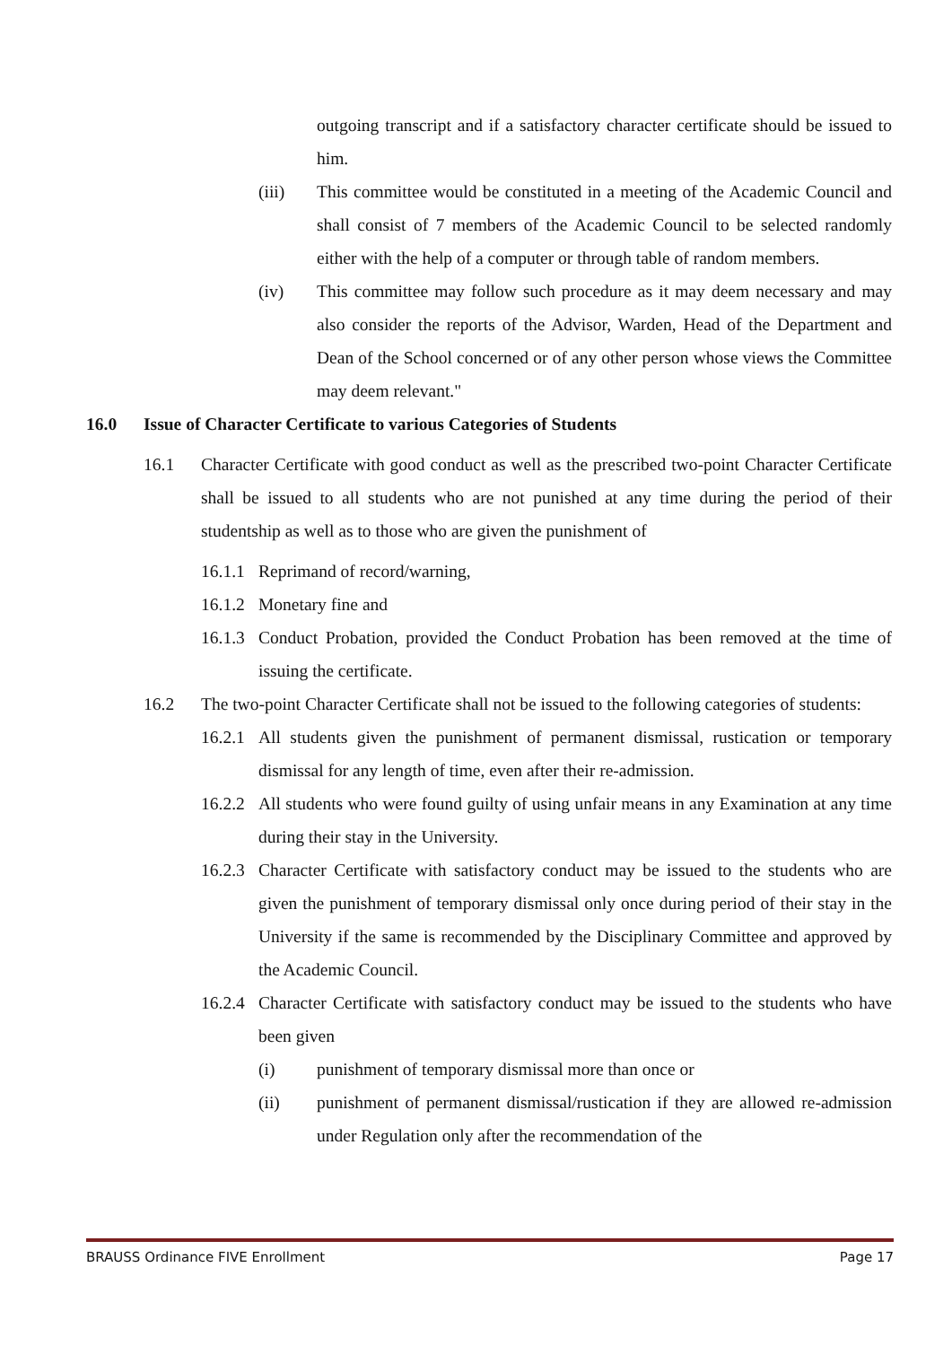outgoing transcript and if a satisfactory character certificate should be issued to him.
(iii) This committee would be constituted in a meeting of the Academic Council and shall consist of 7 members of the Academic Council to be selected randomly either with the help of a computer or through table of random members.
(iv) This committee may follow such procedure as it may deem necessary and may also consider the reports of the Advisor, Warden, Head of the Department and Dean of the School concerned or of any other person whose views the Committee may deem relevant."
16.0 Issue of Character Certificate to various Categories of Students
16.1 Character Certificate with good conduct as well as the prescribed two-point Character Certificate shall be issued to all students who are not punished at any time during the period of their studentship as well as to those who are given the punishment of
16.1.1 Reprimand of record/warning,
16.1.2 Monetary fine and
16.1.3 Conduct Probation, provided the Conduct Probation has been removed at the time of issuing the certificate.
16.2 The two-point Character Certificate shall not be issued to the following categories of students:
16.2.1 All students given the punishment of permanent dismissal, rustication or temporary dismissal for any length of time, even after their re-admission.
16.2.2 All students who were found guilty of using unfair means in any Examination at any time during their stay in the University.
16.2.3 Character Certificate with satisfactory conduct may be issued to the students who are given the punishment of temporary dismissal only once during period of their stay in the University if the same is recommended by the Disciplinary Committee and approved by the Academic Council.
16.2.4 Character Certificate with satisfactory conduct may be issued to the students who have been given
(i) punishment of temporary dismissal more than once or
(ii) punishment of permanent dismissal/rustication if they are allowed re-admission under Regulation only after the recommendation of the
BRAUSS Ordinance FIVE Enrollment Page 17